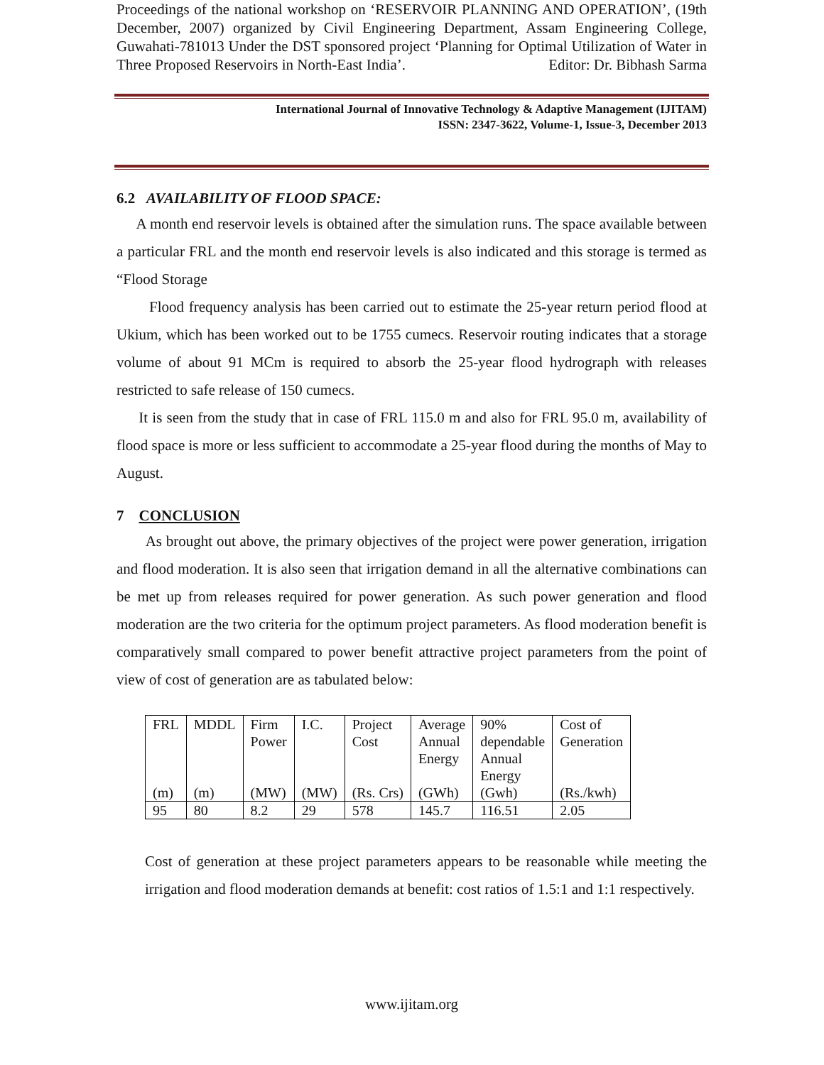Proceedings of the national workshop on ‘RESERVOIR PLANNING AND OPERATION’, (19th December, 2007) organized by Civil Engineering Department, Assam Engineering College, Guwahati-781013 Under the DST sponsored project ‘Planning for Optimal Utilization of Water in Three Proposed Reservoirs in North-East India’. Editor: Dr. Bibhash Sarma
International Journal of Innovative Technology & Adaptive Management (IJITAM)
ISSN: 2347-3622, Volume-1, Issue-3, December 2013
6.2 AVAILABILITY OF FLOOD SPACE:
A month end reservoir levels is obtained after the simulation runs. The space available between a particular FRL and the month end reservoir levels is also indicated and this storage is termed as “Flood Storage
Flood frequency analysis has been carried out to estimate the 25-year return period flood at Ukium, which has been worked out to be 1755 cumecs. Reservoir routing indicates that a storage volume of about 91 MCm is required to absorb the 25-year flood hydrograph with releases restricted to safe release of 150 cumecs.
It is seen from the study that in case of FRL 115.0 m and also for FRL 95.0 m, availability of flood space is more or less sufficient to accommodate a 25-year flood during the months of May to August.
7 CONCLUSION
As brought out above, the primary objectives of the project were power generation, irrigation and flood moderation. It is also seen that irrigation demand in all the alternative combinations can be met up from releases required for power generation. As such power generation and flood moderation are the two criteria for the optimum project parameters. As flood moderation benefit is comparatively small compared to power benefit attractive project parameters from the point of view of cost of generation are as tabulated below:
| FRL (m) | MDDL (m) | Firm Power (MW) | I.C. (MW) | Project Cost (Rs. Crs) | Average Annual Energy (GWh) | 90% dependable Annual Energy (Gwh) | Cost of Generation (Rs./kwh) |
| --- | --- | --- | --- | --- | --- | --- | --- |
| 95 | 80 | 8.2 | 29 | 578 | 145.7 | 116.51 | 2.05 |
Cost of generation at these project parameters appears to be reasonable while meeting the irrigation and flood moderation demands at benefit: cost ratios of 1.5:1 and 1:1 respectively.
www.ijitam.org